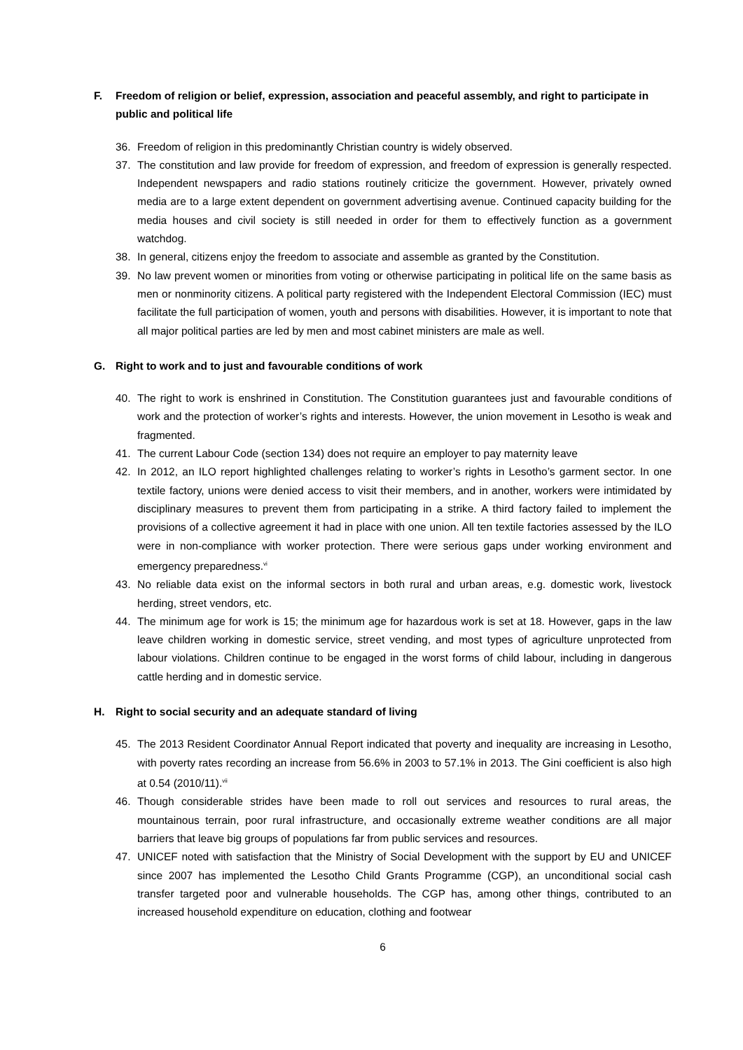F. Freedom of religion or belief, expression, association and peaceful assembly, and right to participate in public and political life
36. Freedom of religion in this predominantly Christian country is widely observed.
37. The constitution and law provide for freedom of expression, and freedom of expression is generally respected. Independent newspapers and radio stations routinely criticize the government. However, privately owned media are to a large extent dependent on government advertising avenue. Continued capacity building for the media houses and civil society is still needed in order for them to effectively function as a government watchdog.
38. In general, citizens enjoy the freedom to associate and assemble as granted by the Constitution.
39. No law prevent women or minorities from voting or otherwise participating in political life on the same basis as men or nonminority citizens. A political party registered with the Independent Electoral Commission (IEC) must facilitate the full participation of women, youth and persons with disabilities. However, it is important to note that all major political parties are led by men and most cabinet ministers are male as well.
G. Right to work and to just and favourable conditions of work
40. The right to work is enshrined in Constitution. The Constitution guarantees just and favourable conditions of work and the protection of worker’s rights and interests. However, the union movement in Lesotho is weak and fragmented.
41. The current Labour Code (section 134) does not require an employer to pay maternity leave
42. In 2012, an ILO report highlighted challenges relating to worker’s rights in Lesotho’s garment sector. In one textile factory, unions were denied access to visit their members, and in another, workers were intimidated by disciplinary measures to prevent them from participating in a strike. A third factory failed to implement the provisions of a collective agreement it had in place with one union. All ten textile factories assessed by the ILO were in non-compliance with worker protection. There were serious gaps under working environment and emergency preparedness.<sup>vi</sup>
43. No reliable data exist on the informal sectors in both rural and urban areas, e.g. domestic work, livestock herding, street vendors, etc.
44. The minimum age for work is 15; the minimum age for hazardous work is set at 18. However, gaps in the law leave children working in domestic service, street vending, and most types of agriculture unprotected from labour violations. Children continue to be engaged in the worst forms of child labour, including in dangerous cattle herding and in domestic service.
H. Right to social security and an adequate standard of living
45. The 2013 Resident Coordinator Annual Report indicated that poverty and inequality are increasing in Lesotho, with poverty rates recording an increase from 56.6% in 2003 to 57.1% in 2013. The Gini coefficient is also high at 0.54 (2010/11).<sup>vii</sup>
46. Though considerable strides have been made to roll out services and resources to rural areas, the mountainous terrain, poor rural infrastructure, and occasionally extreme weather conditions are all major barriers that leave big groups of populations far from public services and resources.
47. UNICEF noted with satisfaction that the Ministry of Social Development with the support by EU and UNICEF since 2007 has implemented the Lesotho Child Grants Programme (CGP), an unconditional social cash transfer targeted poor and vulnerable households. The CGP has, among other things, contributed to an increased household expenditure on education, clothing and footwear
6